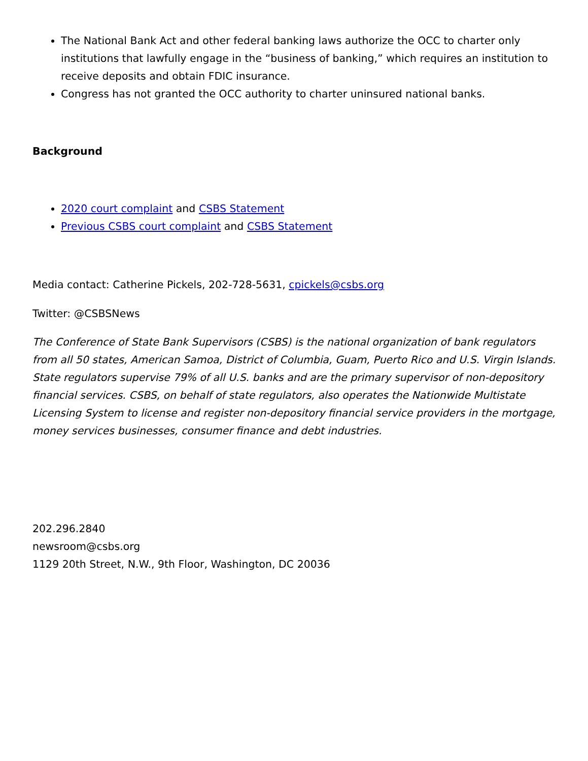The National Bank Act and other federal banking laws authorize the OCC to charter only institutions that lawfully engage in the “business of banking,” which requires an institution to receive deposits and obtain FDIC insurance.
Congress has not granted the OCC authority to charter uninsured national banks.
Background
2020 court complaint and CSBS Statement
Previous CSBS court complaint and CSBS Statement
Media contact: Catherine Pickels, 202-728-5631, cpickels@csbs.org
Twitter: @CSBSNews
The Conference of State Bank Supervisors (CSBS) is the national organization of bank regulators from all 50 states, American Samoa, District of Columbia, Guam, Puerto Rico and U.S. Virgin Islands. State regulators supervise 79% of all U.S. banks and are the primary supervisor of non-depository financial services. CSBS, on behalf of state regulators, also operates the Nationwide Multistate Licensing System to license and register non-depository financial service providers in the mortgage, money services businesses, consumer finance and debt industries.
202.296.2840
newsroom@csbs.org
1129 20th Street, N.W., 9th Floor, Washington, DC 20036